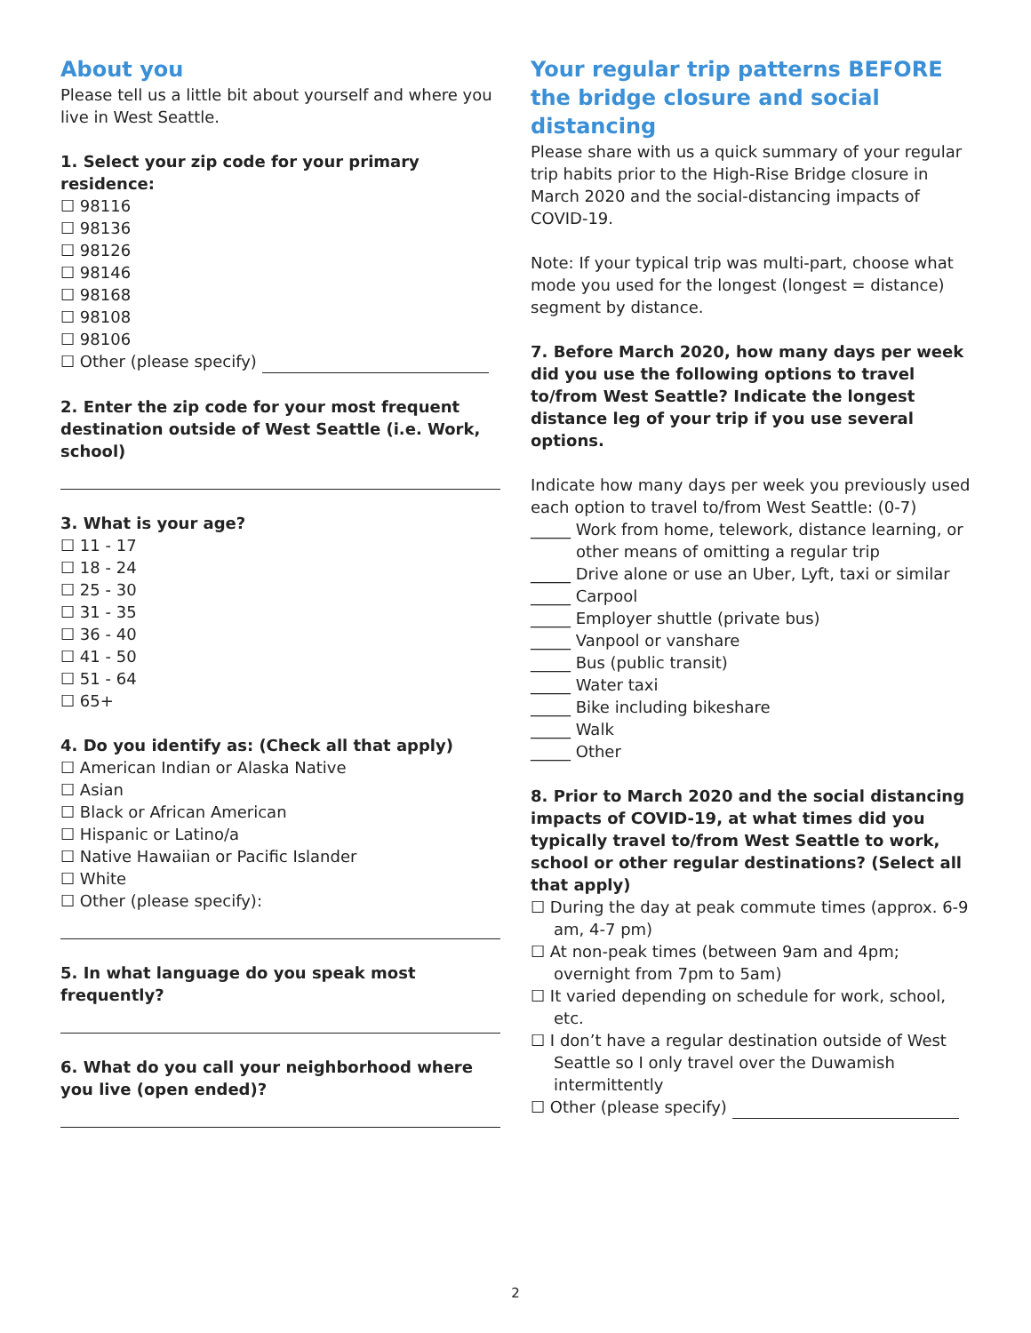About you
Please tell us a little bit about yourself and where you live in West Seattle.
1. Select your zip code for your primary residence:
☐ 98116
☐ 98136
☐ 98126
☐ 98146
☐ 98168
☐ 98108
☐ 98106
☐ Other (please specify)
2. Enter the zip code for your most frequent destination outside of West Seattle (i.e. Work, school)
3. What is your age?
☐ 11 - 17
☐ 18 - 24
☐ 25 - 30
☐ 31 - 35
☐ 36 - 40
☐ 41 - 50
☐ 51 - 64
☐ 65+
4. Do you identify as: (Check all that apply)
☐ American Indian or Alaska Native
☐ Asian
☐ Black or African American
☐ Hispanic or Latino/a
☐ Native Hawaiian or Pacific Islander
☐ White
☐ Other (please specify):
5. In what language do you speak most frequently?
6. What do you call your neighborhood where you live (open ended)?
Your regular trip patterns BEFORE the bridge closure and social distancing
Please share with us a quick summary of your regular trip habits prior to the High-Rise Bridge closure in March 2020 and the social-distancing impacts of COVID-19.
Note: If your typical trip was multi-part, choose what mode you used for the longest (longest = distance) segment by distance.
7. Before March 2020, how many days per week did you use the following options to travel to/from West Seattle? Indicate the longest distance leg of your trip if you use several options.
Indicate how many days per week you previously used each option to travel to/from West Seattle: (0-7)
_____ Work from home, telework, distance learning, or other means of omitting a regular trip
_____ Drive alone or use an Uber, Lyft, taxi or similar
_____ Carpool
_____ Employer shuttle (private bus)
_____ Vanpool or vanshare
_____ Bus (public transit)
_____ Water taxi
_____ Bike including bikeshare
_____ Walk
_____ Other
8. Prior to March 2020 and the social distancing impacts of COVID-19, at what times did you typically travel to/from West Seattle to work, school or other regular destinations? (Select all that apply)
☐ During the day at peak commute times (approx. 6-9 am, 4-7 pm)
☐ At non-peak times (between 9am and 4pm; overnight from 7pm to 5am)
☐ It varied depending on schedule for work, school, etc.
☐ I don’t have a regular destination outside of West Seattle so I only travel over the Duwamish intermittently
☐ Other (please specify)
2